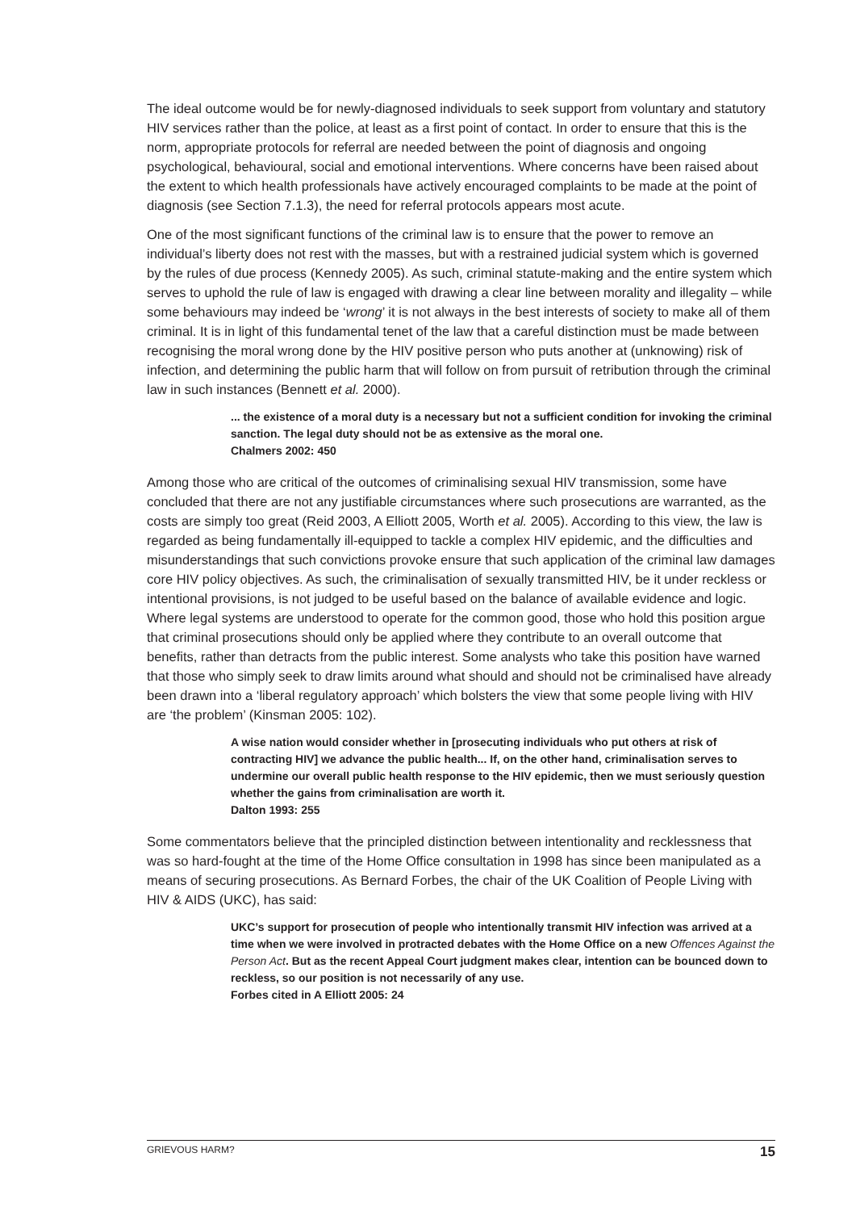The ideal outcome would be for newly-diagnosed individuals to seek support from voluntary and statutory HIV services rather than the police, at least as a first point of contact. In order to ensure that this is the norm, appropriate protocols for referral are needed between the point of diagnosis and ongoing psychological, behavioural, social and emotional interventions. Where concerns have been raised about the extent to which health professionals have actively encouraged complaints to be made at the point of diagnosis (see Section 7.1.3), the need for referral protocols appears most acute.
One of the most significant functions of the criminal law is to ensure that the power to remove an individual’s liberty does not rest with the masses, but with a restrained judicial system which is governed by the rules of due process (Kennedy 2005). As such, criminal statute-making and the entire system which serves to uphold the rule of law is engaged with drawing a clear line between morality and illegality – while some behaviours may indeed be ‘wrong’ it is not always in the best interests of society to make all of them criminal. It is in light of this fundamental tenet of the law that a careful distinction must be made between recognising the moral wrong done by the HIV positive person who puts another at (unknowing) risk of infection, and determining the public harm that will follow on from pursuit of retribution through the criminal law in such instances (Bennett et al. 2000).
... the existence of a moral duty is a necessary but not a sufficient condition for invoking the criminal sanction. The legal duty should not be as extensive as the moral one.
Chalmers 2002: 450
Among those who are critical of the outcomes of criminalising sexual HIV transmission, some have concluded that there are not any justifiable circumstances where such prosecutions are warranted, as the costs are simply too great (Reid 2003, A Elliott 2005, Worth et al. 2005). According to this view, the law is regarded as being fundamentally ill-equipped to tackle a complex HIV epidemic, and the difficulties and misunderstandings that such convictions provoke ensure that such application of the criminal law damages core HIV policy objectives. As such, the criminalisation of sexually transmitted HIV, be it under reckless or intentional provisions, is not judged to be useful based on the balance of available evidence and logic. Where legal systems are understood to operate for the common good, those who hold this position argue that criminal prosecutions should only be applied where they contribute to an overall outcome that benefits, rather than detracts from the public interest. Some analysts who take this position have warned that those who simply seek to draw limits around what should and should not be criminalised have already been drawn into a ‘liberal regulatory approach’ which bolsters the view that some people living with HIV are ‘the problem’ (Kinsman 2005: 102).
A wise nation would consider whether in [prosecuting individuals who put others at risk of contracting HIV] we advance the public health... If, on the other hand, criminalisation serves to undermine our overall public health response to the HIV epidemic, then we must seriously question whether the gains from criminalisation are worth it.
Dalton 1993: 255
Some commentators believe that the principled distinction between intentionality and recklessness that was so hard-fought at the time of the Home Office consultation in 1998 has since been manipulated as a means of securing prosecutions. As Bernard Forbes, the chair of the UK Coalition of People Living with HIV & AIDS (UKC), has said:
UKC’s support for prosecution of people who intentionally transmit HIV infection was arrived at a time when we were involved in protracted debates with the Home Office on a new Offences Against the Person Act. But as the recent Appeal Court judgment makes clear, intention can be bounced down to reckless, so our position is not necessarily of any use.
Forbes cited in A Elliott 2005: 24
GRIEVOUS HARM? 15